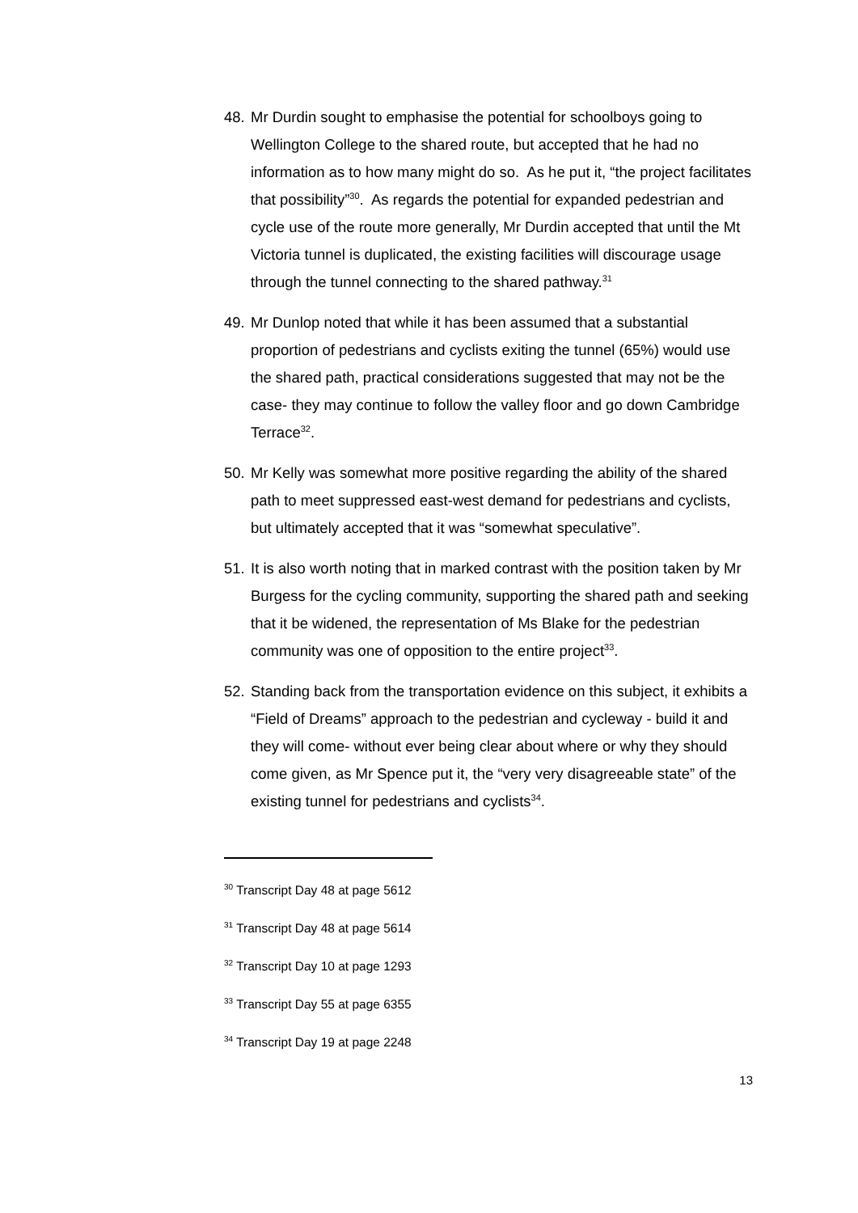48. Mr Durdin sought to emphasise the potential for schoolboys going to Wellington College to the shared route, but accepted that he had no information as to how many might do so. As he put it, “the project facilitates that possibility”<sup>30</sup>. As regards the potential for expanded pedestrian and cycle use of the route more generally, Mr Durdin accepted that until the Mt Victoria tunnel is duplicated, the existing facilities will discourage usage through the tunnel connecting to the shared pathway.<sup>31</sup>
49. Mr Dunlop noted that while it has been assumed that a substantial proportion of pedestrians and cyclists exiting the tunnel (65%) would use the shared path, practical considerations suggested that may not be the case- they may continue to follow the valley floor and go down Cambridge Terrace<sup>32</sup>.
50. Mr Kelly was somewhat more positive regarding the ability of the shared path to meet suppressed east-west demand for pedestrians and cyclists, but ultimately accepted that it was “somewhat speculative”.
51. It is also worth noting that in marked contrast with the position taken by Mr Burgess for the cycling community, supporting the shared path and seeking that it be widened, the representation of Ms Blake for the pedestrian community was one of opposition to the entire project<sup>33</sup>.
52. Standing back from the transportation evidence on this subject, it exhibits a “Field of Dreams” approach to the pedestrian and cycleway - build it and they will come- without ever being clear about where or why they should come given, as Mr Spence put it, the “very very disagreeable state” of the existing tunnel for pedestrians and cyclists<sup>34</sup>.
<sup>30</sup> Transcript Day 48 at page 5612
<sup>31</sup> Transcript Day 48 at page 5614
<sup>32</sup> Transcript Day 10 at page 1293
<sup>33</sup> Transcript Day 55 at page 6355
<sup>34</sup> Transcript Day 19 at page 2248
13